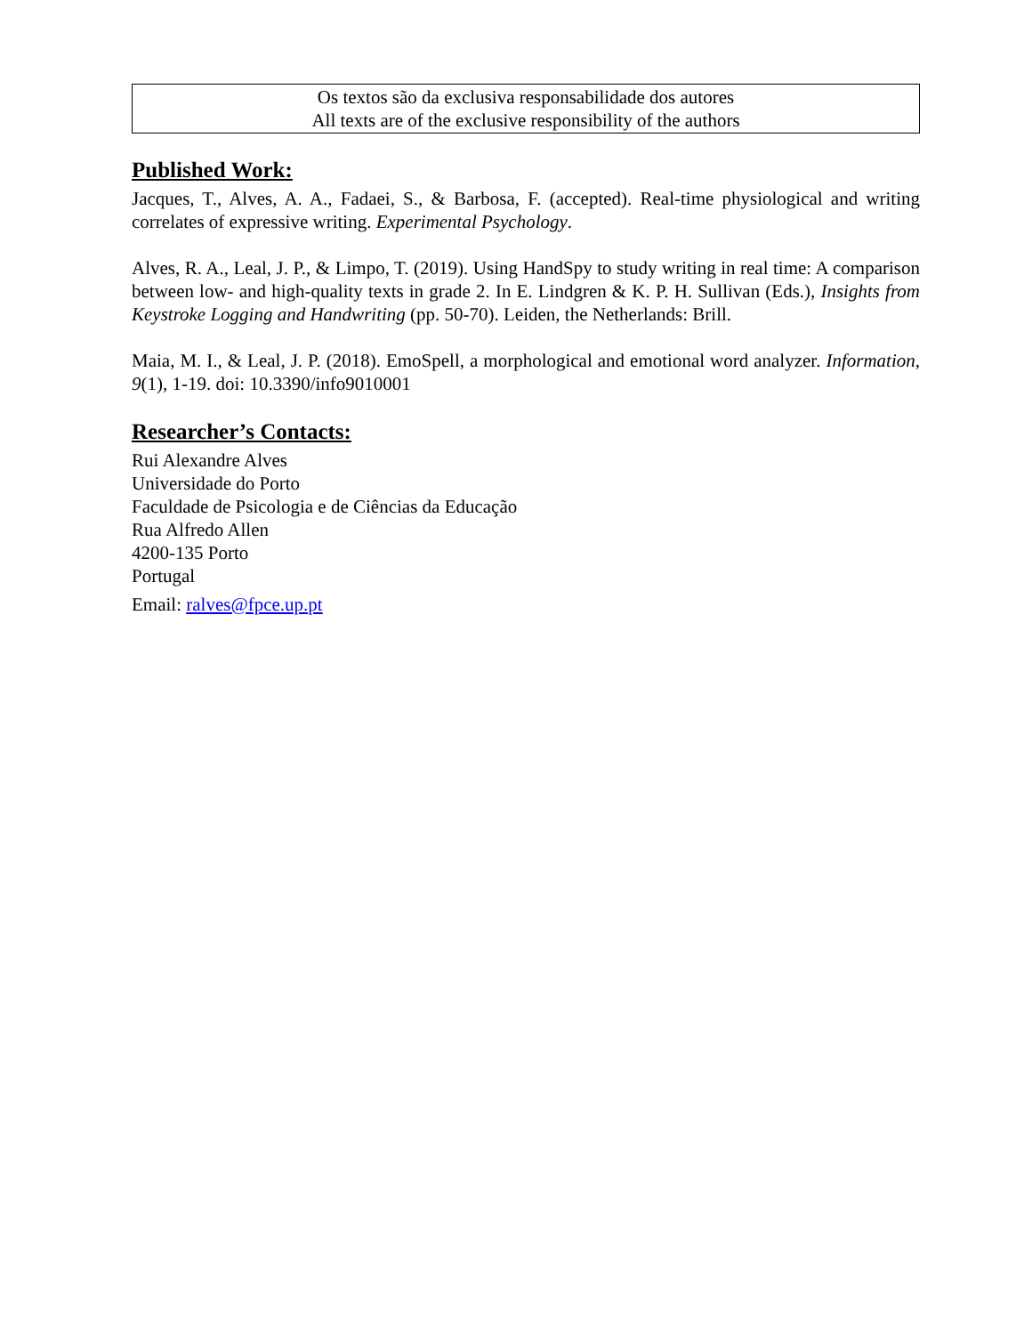Os textos são da exclusiva responsabilidade dos autores
All texts are of the exclusive responsibility of the authors
Published Work:
Jacques, T., Alves, A. A., Fadaei, S., & Barbosa, F. (accepted). Real-time physiological and writing correlates of expressive writing. Experimental Psychology.
Alves, R. A., Leal, J. P., & Limpo, T. (2019). Using HandSpy to study writing in real time: A comparison between low- and high-quality texts in grade 2. In E. Lindgren & K. P. H. Sullivan (Eds.), Insights from Keystroke Logging and Handwriting (pp. 50-70). Leiden, the Netherlands: Brill.
Maia, M. I., & Leal, J. P. (2018). EmoSpell, a morphological and emotional word analyzer. Information, 9(1), 1-19. doi: 10.3390/info9010001
Researcher’s Contacts:
Rui Alexandre Alves
Universidade do Porto
Faculdade de Psicologia e de Ciências da Educação
Rua Alfredo Allen
4200-135 Porto
Portugal
Email: ralves@fpce.up.pt